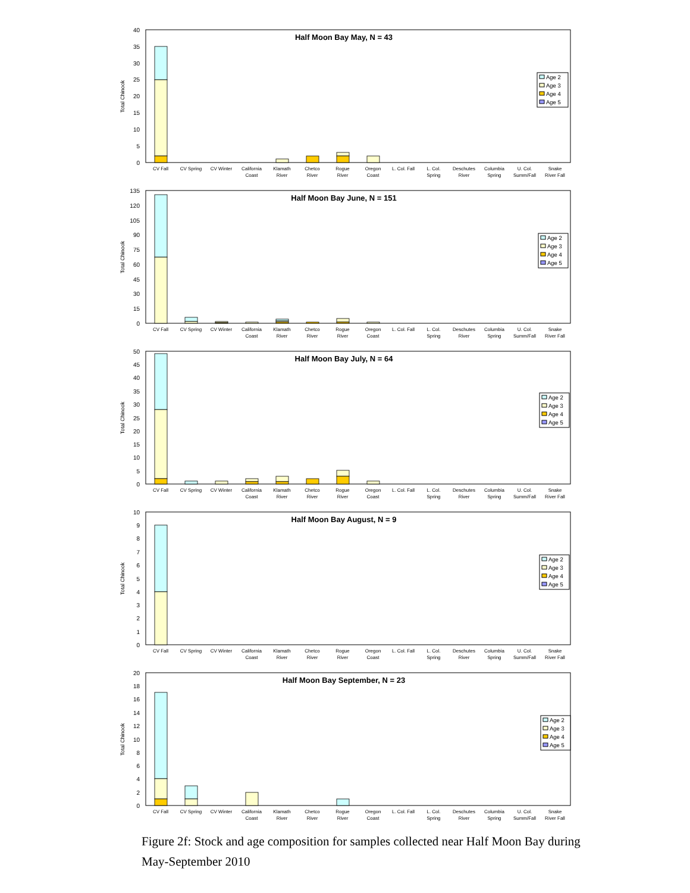Total Chinook
40
35
30
25
20
15
10
5
0
Half Moon Bay May, N = 43
Age 2
Age 3
Age 4
Age 5
CV Fall
CV Spring
CV Winter
California
Coast
Klamath
River
Chetco
River
Rogue
River
Oregon
Coast
L. Col. Fall
L. Col.
Spring
Deschutes
River
Columbia
Spring
U. Col.
Summ/Fall
Snake
River Fall
Total Chinook
135
120
105
90
75
60
45
30
15
0
Half Moon Bay June, N = 151
Age 2
Age 3
Age 4
Age 5
CV Fall
CV Spring
CV Winter
California
Coast
Klamath
River
Chetco
River
Rogue
River
Oregon
Coast
L. Col. Fall
L. Col.
Spring
Deschutes
River
Columbia
Spring
U. Col.
Summ/Fall
Snake
River Fall
Total Chinook
50
45
40
35
30
25
20
15
10
5
0
Half Moon Bay July, N = 64
Age 2
Age 3
Age 4
Age 5
CV Fall
CV Spring
CV Winter
California
Coast
Klamath
River
Chetco
River
Rogue
River
Oregon
Coast
L. Col. Fall
L. Col.
Spring
Deschutes
River
Columbia
Spring
U. Col.
Summ/Fall
Snake
River Fall
Total Chinook
10
9
8
7
6
5
4
3
2
1
0
Half Moon Bay August, N = 9
Age 2
Age 3
Age 4
Age 5
CV Fall
CV Spring
CV Winter
California
Coast
Klamath
River
Chetco
River
Rogue
River
Oregon
Coast
L. Col. Fall
L. Col.
Spring
Deschutes
River
Columbia
Spring
U. Col.
Summ/Fall
Snake
River Fall
Total Chinook
20
18
16
14
12
10
8
6
4
2
0
Half Moon Bay September, N = 23
Age 2
Age 3
Age 4
Age 5
CV Fall
CV Spring
CV Winter
California
Coast
Klamath
River
Chetco
River
Rogue
River
Oregon
Coast
L. Col. Fall
L. Col.
Spring
Deschutes
River
Columbia
Spring
U. Col.
Summ/Fall
Snake
River Fall
Figure 2f: Stock and age composition for samples collected near Half Moon Bay during May-September 2010